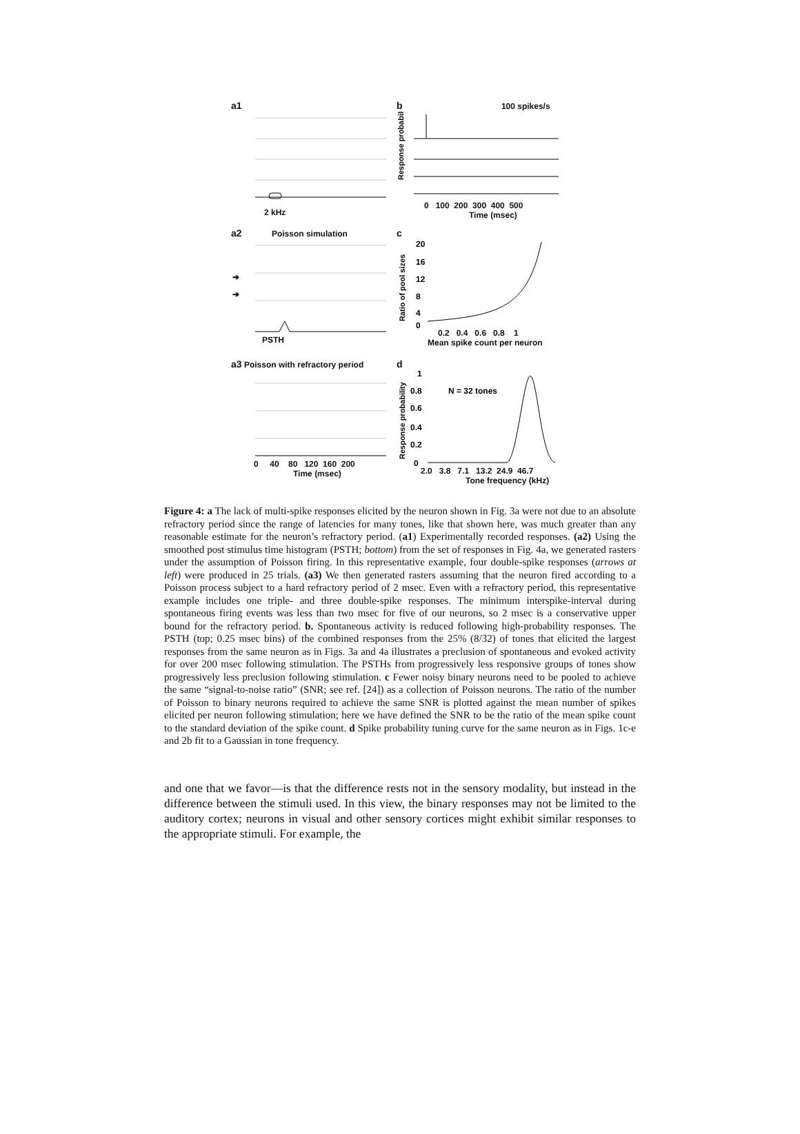a1
2 kHz
b 100 spikes/s
Response probability
0 100 200 300 400 500
Time (msec)
a2 Poisson simulation
➔
➔
PSTH
c
Ratio of pool sizes
20
16
12
8
4
0
0.2 0.4 0.6 0.8 1
Mean spike count per neuron
a3 Poisson with refractory period
0 40 80 120 160 200
Time (msec)
d
Response probability
1
0.8
0.6
0.4
0.2
0
N = 32 tones
2.0 3.8 7.1 13.2 24.9 46.7
Tone frequency (kHz)
Figure 4: a The lack of multi-spike responses elicited by the neuron shown in Fig. 3a were not due to an absolute refractory period since the range of latencies for many tones, like that shown here, was much greater than any reasonable estimate for the neuron’s refractory period. (a1) Experimentally recorded responses. (a2) Using the smoothed post stimulus time histogram (PSTH; bottom) from the set of responses in Fig. 4a, we generated rasters under the assumption of Poisson firing. In this representative example, four double-spike responses (arrows at left) were produced in 25 trials. (a3) We then generated rasters assuming that the neuron fired according to a Poisson process subject to a hard refractory period of 2 msec. Even with a refractory period, this representative example includes one triple- and three double-spike responses. The minimum interspike-interval during spontaneous firing events was less than two msec for five of our neurons, so 2 msec is a conservative upper bound for the refractory period. b. Spontaneous activity is reduced following high-probability responses. The PSTH (top; 0.25 msec bins) of the combined responses from the 25% (8/32) of tones that elicited the largest responses from the same neuron as in Figs. 3a and 4a illustrates a preclusion of spontaneous and evoked activity for over 200 msec following stimulation. The PSTHs from progressively less responsive groups of tones show progressively less preclusion following stimulation. c Fewer noisy binary neurons need to be pooled to achieve the same “signal-to-noise ratio” (SNR; see ref. [24]) as a collection of Poisson neurons. The ratio of the number of Poisson to binary neurons required to achieve the same SNR is plotted against the mean number of spikes elicited per neuron following stimulation; here we have defined the SNR to be the ratio of the mean spike count to the standard deviation of the spike count. d Spike probability tuning curve for the same neuron as in Figs. 1c-e and 2b fit to a Gaussian in tone frequency.
and one that we favor—is that the difference rests not in the sensory modality, but instead in the difference between the stimuli used. In this view, the binary responses may not be limited to the auditory cortex; neurons in visual and other sensory cortices might exhibit similar responses to the appropriate stimuli. For example, the